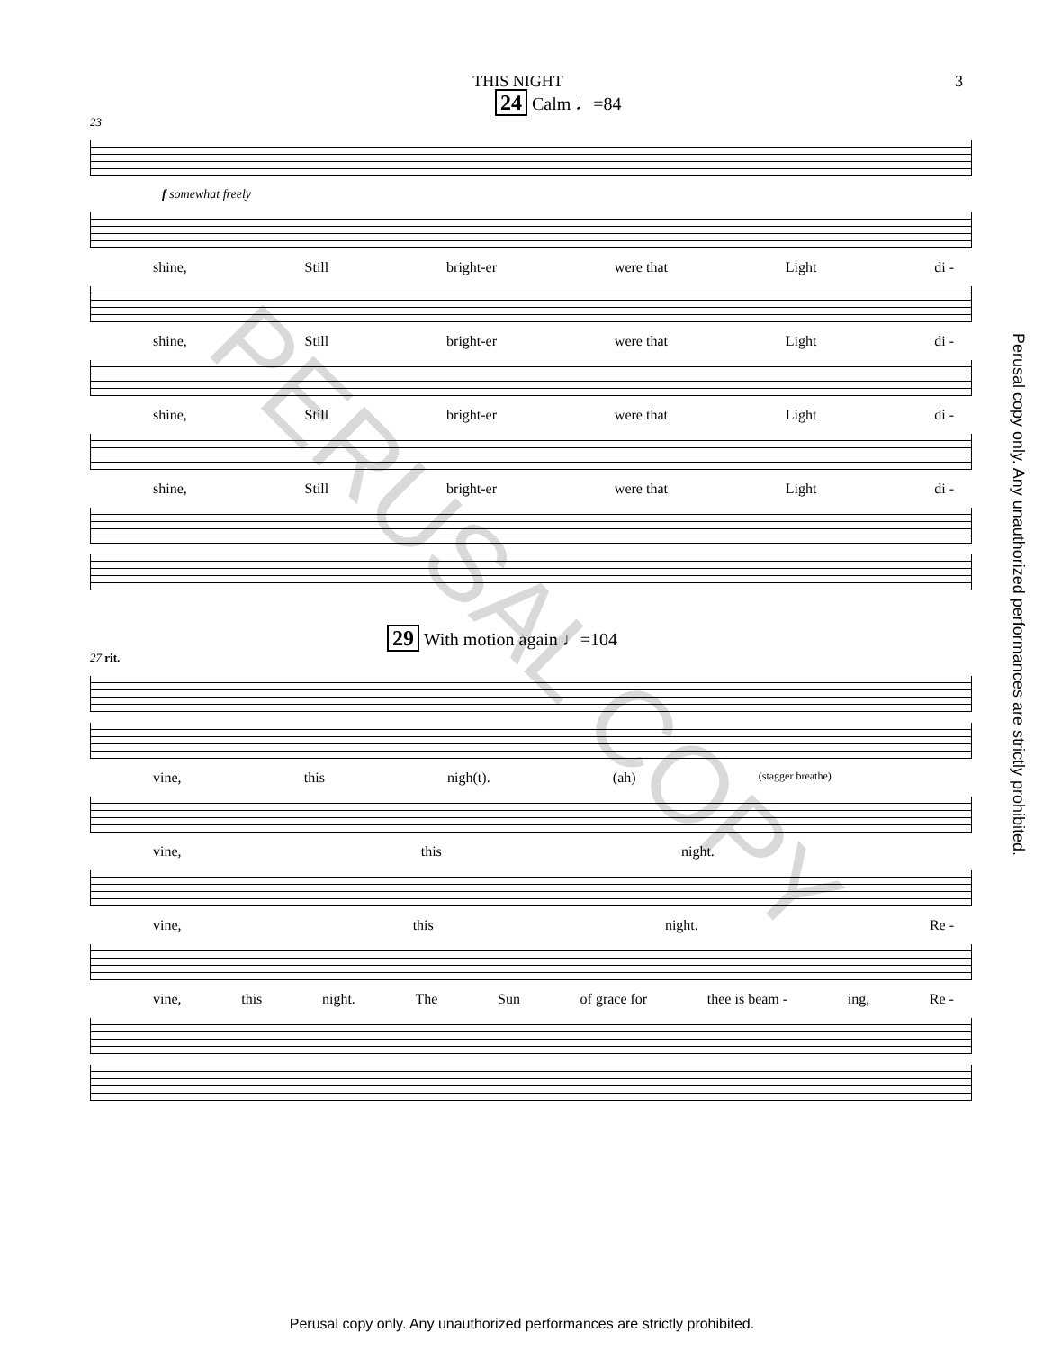THIS NIGHT 3
24 Calm ♩=84
23
f somewhat freely
shine, Still bright-er were that Light di -
shine, Still bright-er were that Light di -
shine, Still bright-er were that Light di -
shine, Still bright-er were that Light di -
29 With motion again ♩=104
27 rit.
vine, this nigh(t). (ah) (stagger breathe)
vine, this night.
vine, this night. Re -
vine, this night. The Sun of grace for thee is beam - ing, Re -
Perusal copy only. Any unauthorized performances are strictly prohibited.
PERUSAL COPY
Perusal copy only. Any unauthorized performances are strictly prohibited.